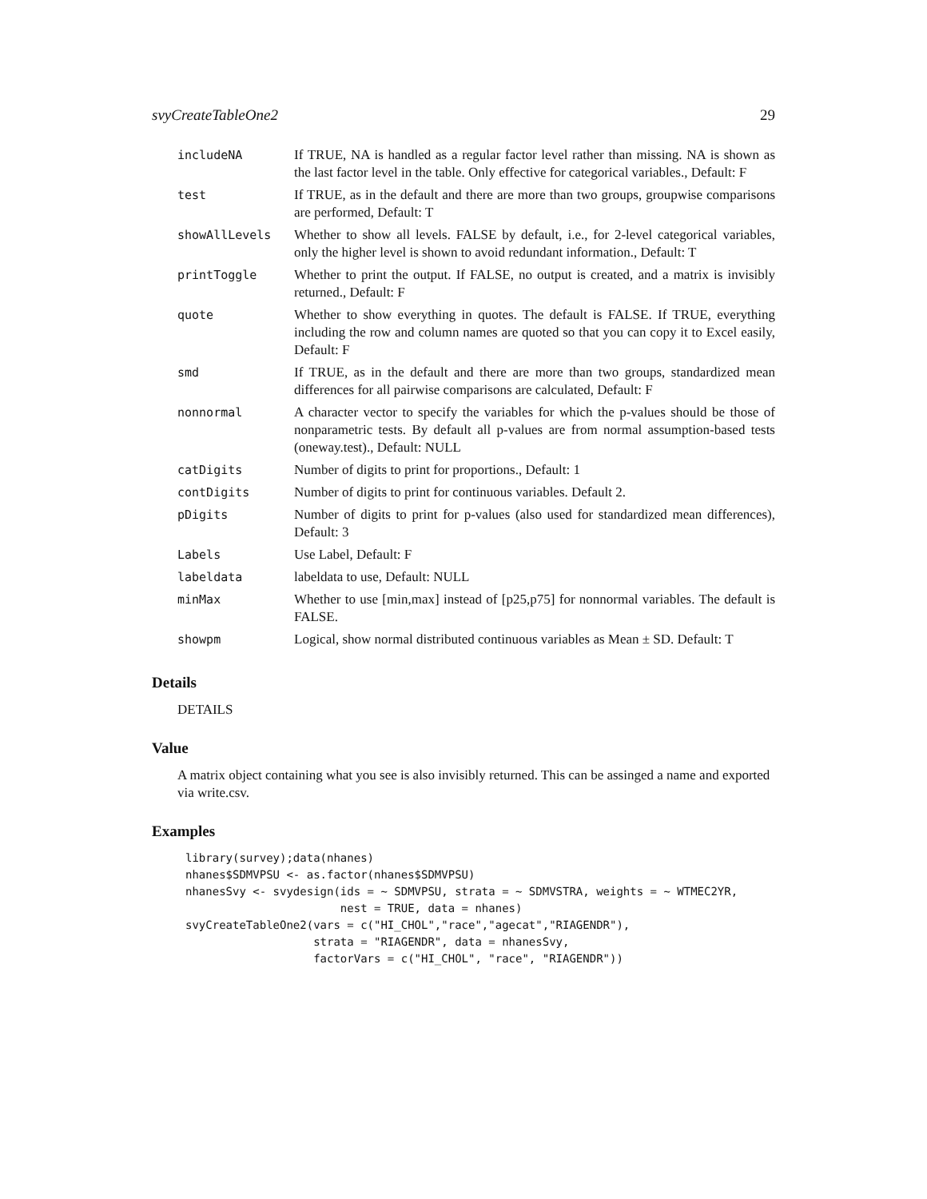svyCreateTableOne2 29
| includeNA | If TRUE, NA is handled as a regular factor level rather than missing. NA is shown as the last factor level in the table. Only effective for categorical variables., Default: F |
| test | If TRUE, as in the default and there are more than two groups, groupwise comparisons are performed, Default: T |
| showAllLevels | Whether to show all levels. FALSE by default, i.e., for 2-level categorical variables, only the higher level is shown to avoid redundant information., Default: T |
| printToggle | Whether to print the output. If FALSE, no output is created, and a matrix is invisibly returned., Default: F |
| quote | Whether to show everything in quotes. The default is FALSE. If TRUE, everything including the row and column names are quoted so that you can copy it to Excel easily, Default: F |
| smd | If TRUE, as in the default and there are more than two groups, standardized mean differences for all pairwise comparisons are calculated, Default: F |
| nonnormal | A character vector to specify the variables for which the p-values should be those of nonparametric tests. By default all p-values are from normal assumption-based tests (oneway.test)., Default: NULL |
| catDigits | Number of digits to print for proportions., Default: 1 |
| contDigits | Number of digits to print for continuous variables. Default 2. |
| pDigits | Number of digits to print for p-values (also used for standardized mean differences), Default: 3 |
| Labels | Use Label, Default: F |
| labeldata | labeldata to use, Default: NULL |
| minMax | Whether to use [min,max] instead of [p25,p75] for nonnormal variables. The default is FALSE. |
| showpm | Logical, show normal distributed continuous variables as Mean ± SD. Default: T |
Details
DETAILS
Value
A matrix object containing what you see is also invisibly returned. This can be assinged a name and exported via write.csv.
Examples
library(survey);data(nhanes)
nhanes$SDMVPSU <- as.factor(nhanes$SDMVPSU)
nhanesSvy <- svydesign(ids = ~ SDMVPSU, strata = ~ SDMVSTRA, weights = ~ WTMEC2YR,
                       nest = TRUE, data = nhanes)
svyCreateTableOne2(vars = c("HI_CHOL","race","agecat","RIAGENDR"),
                   strata = "RIAGENDR", data = nhanesSvy,
                   factorVars = c("HI_CHOL", "race", "RIAGENDR"))